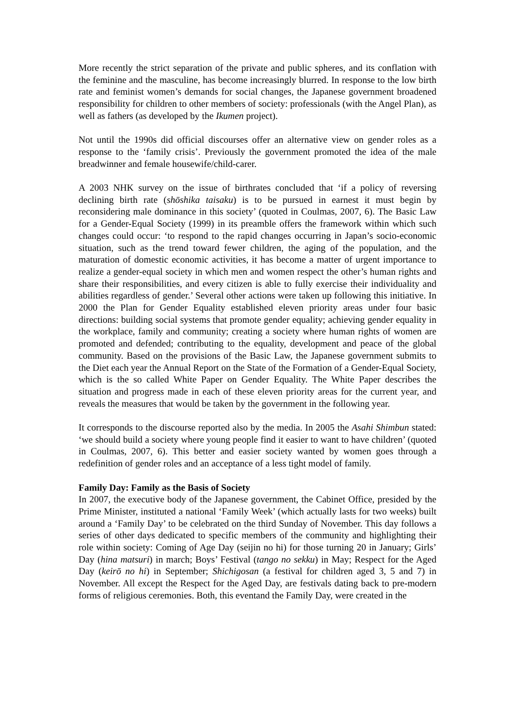More recently the strict separation of the private and public spheres, and its conflation with the feminine and the masculine, has become increasingly blurred. In response to the low birth rate and feminist women’s demands for social changes, the Japanese government broadened responsibility for children to other members of society: professionals (with the Angel Plan), as well as fathers (as developed by the Ikumen project).
Not until the 1990s did official discourses offer an alternative view on gender roles as a response to the ‘family crisis’. Previously the government promoted the idea of the male breadwinner and female housewife/child-carer.
A 2003 NHK survey on the issue of birthrates concluded that ‘if a policy of reversing declining birth rate (shōshika taisaku) is to be pursued in earnest it must begin by reconsidering male dominance in this society’ (quoted in Coulmas, 2007, 6). The Basic Law for a Gender-Equal Society (1999) in its preamble offers the framework within which such changes could occur: ‘to respond to the rapid changes occurring in Japan’s socio-economic situation, such as the trend toward fewer children, the aging of the population, and the maturation of domestic economic activities, it has become a matter of urgent importance to realize a gender-equal society in which men and women respect the other’s human rights and share their responsibilities, and every citizen is able to fully exercise their individuality and abilities regardless of gender.’ Several other actions were taken up following this initiative. In 2000 the Plan for Gender Equality established eleven priority areas under four basic directions: building social systems that promote gender equality; achieving gender equality in the workplace, family and community; creating a society where human rights of women are promoted and defended; contributing to the equality, development and peace of the global community. Based on the provisions of the Basic Law, the Japanese government submits to the Diet each year the Annual Report on the State of the Formation of a Gender-Equal Society, which is the so called White Paper on Gender Equality. The White Paper describes the situation and progress made in each of these eleven priority areas for the current year, and reveals the measures that would be taken by the government in the following year.
It corresponds to the discourse reported also by the media. In 2005 the Asahi Shimbun stated: ‘we should build a society where young people find it easier to want to have children’ (quoted in Coulmas, 2007, 6). This better and easier society wanted by women goes through a redefinition of gender roles and an acceptance of a less tight model of family.
Family Day: Family as the Basis of Society
In 2007, the executive body of the Japanese government, the Cabinet Office, presided by the Prime Minister, instituted a national ‘Family Week’ (which actually lasts for two weeks) built around a ‘Family Day’ to be celebrated on the third Sunday of November. This day follows a series of other days dedicated to specific members of the community and highlighting their role within society: Coming of Age Day (seijin no hi) for those turning 20 in January; Girls’ Day (hina matsuri) in march; Boys’ Festival (tango no sekku) in May; Respect for the Aged Day (keirō no hi) in September; Shichigosan (a festival for children aged 3, 5 and 7) in November. All except the Respect for the Aged Day, are festivals dating back to pre-modern forms of religious ceremonies. Both, this eventand the Family Day, were created in the